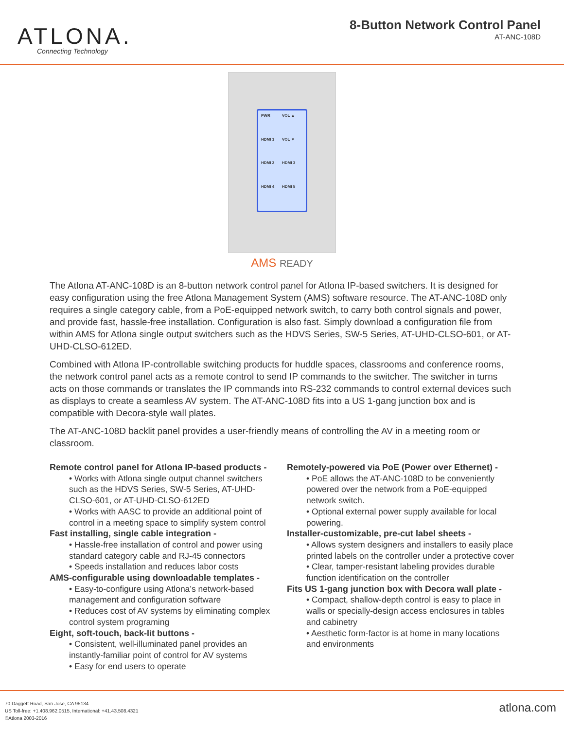ATLONA.
Connecting Technology
8-Button Network Control Panel
AT-ANC-108D
PWR VOL ▲ HDMI 1 VOL ▼ HDMI 2 HDMI 3 HDMI 4 HDMI 5
AMS READY
The Atlona AT-ANC-108D is an 8-button network control panel for Atlona IP-based switchers. It is designed for easy configuration using the free Atlona Management System (AMS) software resource. The AT-ANC-108D only requires a single category cable, from a PoE-equipped network switch, to carry both control signals and power, and provide fast, hassle-free installation. Configuration is also fast. Simply download a configuration file from within AMS for Atlona single output switchers such as the HDVS Series, SW-5 Series, AT-UHD-CLSO-601, or AT-UHD-CLSO-612ED.
Combined with Atlona IP-controllable switching products for huddle spaces, classrooms and conference rooms, the network control panel acts as a remote control to send IP commands to the switcher. The switcher in turns acts on those commands or translates the IP commands into RS-232 commands to control external devices such as displays to create a seamless AV system. The AT-ANC-108D fits into a US 1-gang junction box and is compatible with Decora-style wall plates.
The AT-ANC-108D backlit panel provides a user-friendly means of controlling the AV in a meeting room or classroom.
Remote control panel for Atlona IP-based products -
• Works with Atlona single output channel switchers such as the HDVS Series, SW-5 Series, AT-UHD-CLSO-601, or AT-UHD-CLSO-612ED
• Works with AASC to provide an additional point of control in a meeting space to simplify system control
Fast installing, single cable integration -
• Hassle-free installation of control and power using standard category cable and RJ-45 connectors
• Speeds installation and reduces labor costs
AMS-configurable using downloadable templates -
• Easy-to-configure using Atlona’s network-based management and configuration software
• Reduces cost of AV systems by eliminating complex control system programing
Eight, soft-touch, back-lit buttons -
• Consistent, well-illuminated panel provides an instantly-familiar point of control for AV systems
• Easy for end users to operate
Remotely-powered via PoE (Power over Ethernet) -
• PoE allows the AT-ANC-108D to be conveniently powered over the network from a PoE-equipped network switch.
• Optional external power supply available for local powering.
Installer-customizable, pre-cut label sheets -
• Allows system designers and installers to easily place printed labels on the controller under a protective cover
• Clear, tamper-resistant labeling provides durable function identification on the controller
Fits US 1-gang junction box with Decora wall plate -
• Compact, shallow-depth control is easy to place in walls or specially-design access enclosures in tables and cabinetry
• Aesthetic form-factor is at home in many locations and environments
70 Daggett Road, San Jose, CA 95134
US Toll-free: +1.408.962.0515, International: +41.43.508.4321
©Atlona 2003-2016
atlona.com